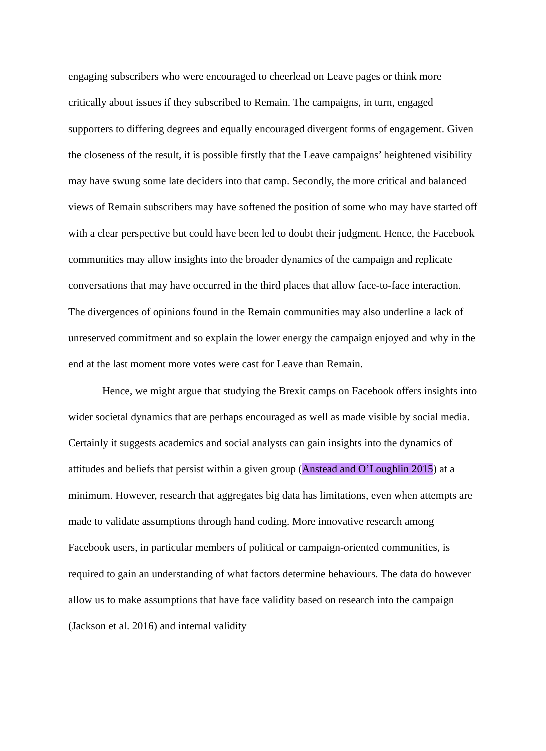engaging subscribers who were encouraged to cheerlead on Leave pages or think more critically about issues if they subscribed to Remain. The campaigns, in turn, engaged supporters to differing degrees and equally encouraged divergent forms of engagement. Given the closeness of the result, it is possible firstly that the Leave campaigns’ heightened visibility may have swung some late deciders into that camp. Secondly, the more critical and balanced views of Remain subscribers may have softened the position of some who may have started off with a clear perspective but could have been led to doubt their judgment. Hence, the Facebook communities may allow insights into the broader dynamics of the campaign and replicate conversations that may have occurred in the third places that allow face-to-face interaction. The divergences of opinions found in the Remain communities may also underline a lack of unreserved commitment and so explain the lower energy the campaign enjoyed and why in the end at the last moment more votes were cast for Leave than Remain.
Hence, we might argue that studying the Brexit camps on Facebook offers insights into wider societal dynamics that are perhaps encouraged as well as made visible by social media. Certainly it suggests academics and social analysts can gain insights into the dynamics of attitudes and beliefs that persist within a given group (Anstead and O’Loughlin 2015) at a minimum. However, research that aggregates big data has limitations, even when attempts are made to validate assumptions through hand coding. More innovative research among Facebook users, in particular members of political or campaign-oriented communities, is required to gain an understanding of what factors determine behaviours. The data do however allow us to make assumptions that have face validity based on research into the campaign (Jackson et al. 2016) and internal validity